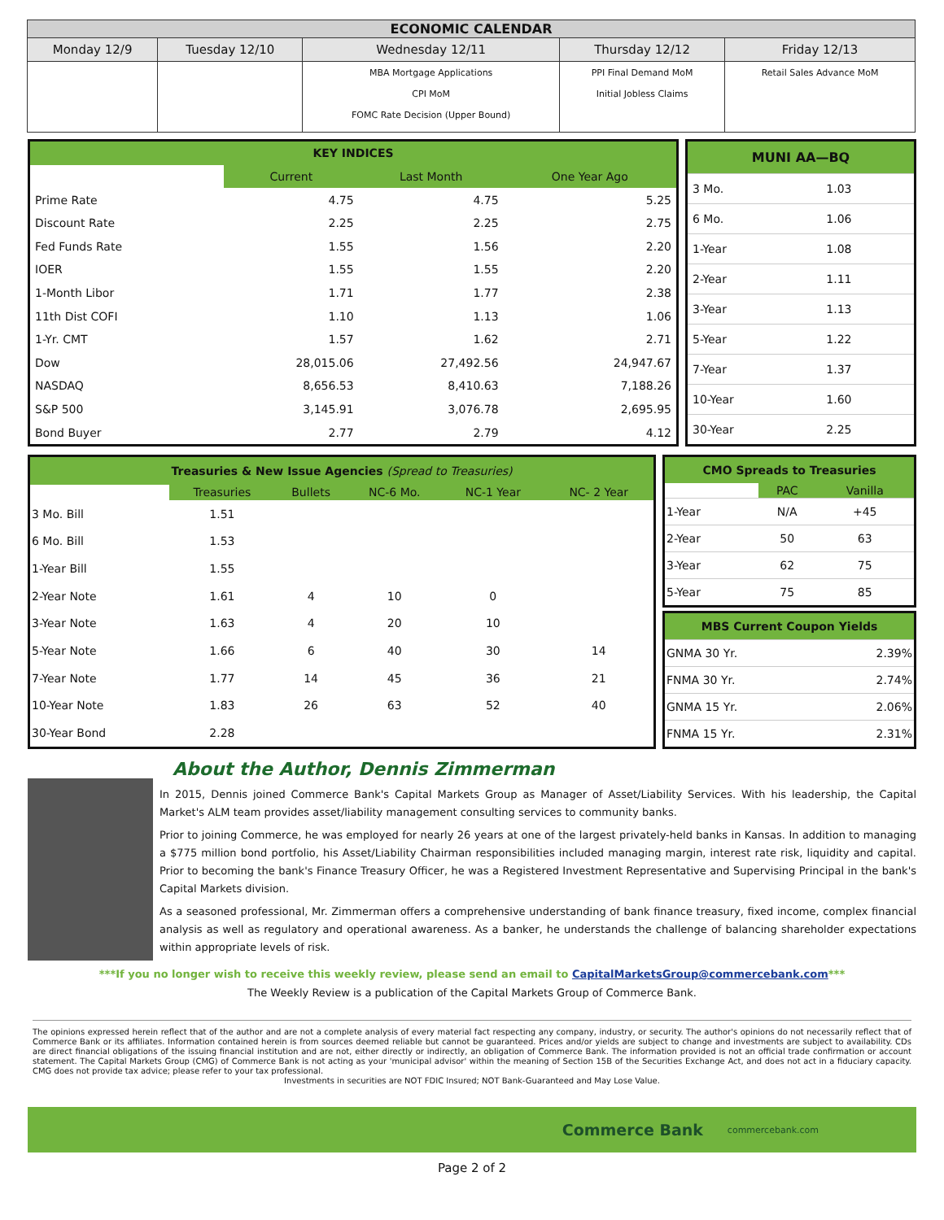| ECONOMIC CALENDAR | | | | |
| --- | --- | --- | --- | --- |
| Monday 12/9 | Tuesday 12/10 | Wednesday 12/11 | Thursday 12/12 | Friday 12/13 |
| | | MBA Mortgage Applications CPI MoM FOMC Rate Decision (Upper Bound) | PPI Final Demand MoM Initial Jobless Claims | Retail Sales Advance MoM |
| KEY INDICES | | | |
| | Current | Last Month | One Year Ago |
| Prime Rate | 4.75 | 4.75 | 5.25 |
| Discount Rate | 2.25 | 2.25 | 2.75 |
| Fed Funds Rate | 1.55 | 1.56 | 2.20 |
| IOER | 1.55 | 1.55 | 2.20 |
| 1-Month Libor | 1.71 | 1.77 | 2.38 |
| 11th Dist COFI | 1.10 | 1.13 | 1.06 |
| 1-Yr. CMT | 1.57 | 1.62 | 2.71 |
| Dow | 28,015.06 | 27,492.56 | 24,947.67 |
| NASDAQ | 8,656.53 | 8,410.63 | 7,188.26 |
| S&P 500 | 3,145.91 | 3,076.78 | 2,695.95 |
| Bond Buyer | 2.77 | 2.79 | 4.12 |
| MUNI AA—BQ | |
| 3 Mo. | 1.03 |
| 6 Mo. | 1.06 |
| 1-Year | 1.08 |
| 2-Year | 1.11 |
| 3-Year | 1.13 |
| 5-Year | 1.22 |
| 7-Year | 1.37 |
| 10-Year | 1.60 |
| 30-Year | 2.25 |
| Treasuries & New Issue Agencies (Spread to Treasuries) | | | | | |
| | Treasuries | Bullets | NC-6 Mo. | NC-1 Year | NC- 2 Year |
| 3 Mo. Bill | 1.51 | | | | |
| 6 Mo. Bill | 1.53 | | | | |
| 1-Year Bill | 1.55 | | | | |
| 2-Year Note | 1.61 | 4 | 10 | 0 | |
| 3-Year Note | 1.63 | 4 | 20 | 10 | |
| 5-Year Note | 1.66 | 6 | 40 | 30 | 14 |
| 7-Year Note | 1.77 | 14 | 45 | 36 | 21 |
| 10-Year Note | 1.83 | 26 | 63 | 52 | 40 |
| 30-Year Bond | 2.28 | | | | |
| CMO Spreads to Treasuries | | |
| | PAC | Vanilla |
| 1-Year | N/A | +45 |
| 2-Year | 50 | 63 |
| 3-Year | 62 | 75 |
| 5-Year | 75 | 85 |
| MBS Current Coupon Yields | |
| GNMA 30 Yr. | 2.39% |
| FNMA 30 Yr. | 2.74% |
| GNMA 15 Yr. | 2.06% |
| FNMA 15 Yr. | 2.31% |
About the Author, Dennis Zimmerman
In 2015, Dennis joined Commerce Bank's Capital Markets Group as Manager of Asset/Liability Services. With his leadership, the Capital Market's ALM team provides asset/liability management consulting services to community banks.
Prior to joining Commerce, he was employed for nearly 26 years at one of the largest privately-held banks in Kansas. In addition to managing a $775 million bond portfolio, his Asset/Liability Chairman responsibilities included managing margin, interest rate risk, liquidity and capital. Prior to becoming the bank's Finance Treasury Officer, he was a Registered Investment Representative and Supervising Principal in the bank's Capital Markets division.
As a seasoned professional, Mr. Zimmerman offers a comprehensive understanding of bank finance treasury, fixed income, complex financial analysis as well as regulatory and operational awareness. As a banker, he understands the challenge of balancing shareholder expectations within appropriate levels of risk.
***If you no longer wish to receive this weekly review, please send an email to CapitalMarketsGroup@commercebank.com***
The Weekly Review is a publication of the Capital Markets Group of Commerce Bank.
The opinions expressed herein reflect that of the author and are not a complete analysis of every material fact respecting any company, industry, or security. The author's opinions do not necessarily reflect that of Commerce Bank or its affiliates. Information contained herein is from sources deemed reliable but cannot be guaranteed. Prices and/or yields are subject to change and investments are subject to availability. CDs are direct financial obligations of the issuing financial institution and are not, either directly or indirectly, an obligation of Commerce Bank. The information provided is not an official trade confirmation or account statement. The Capital Markets Group (CMG) of Commerce Bank is not acting as your 'municipal advisor' within the meaning of Section 15B of the Securities Exchange Act, and does not act in a fiduciary capacity. CMG does not provide tax advice; please refer to your tax professional.
Investments in securities are NOT FDIC Insured; NOT Bank-Guaranteed and May Lose Value.
Commerce Bank commercebank.com
Page 2 of 2